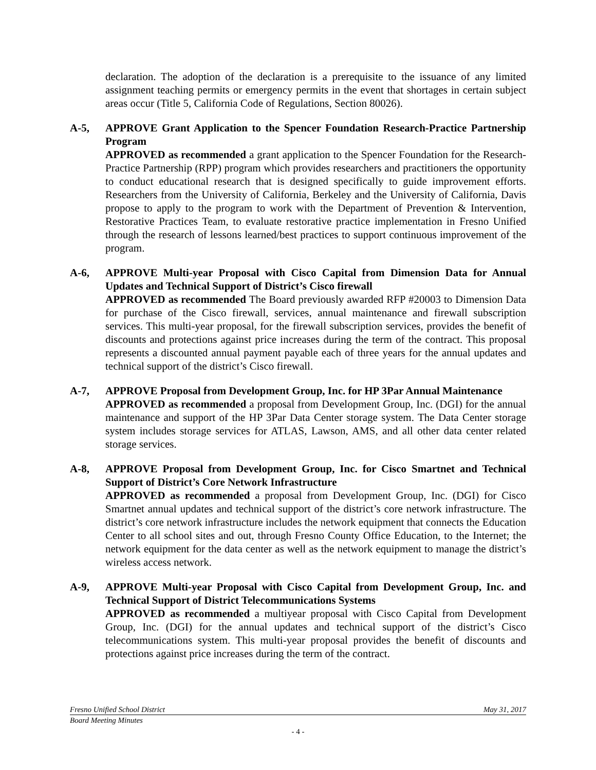declaration. The adoption of the declaration is a prerequisite to the issuance of any limited assignment teaching permits or emergency permits in the event that shortages in certain subject areas occur (Title 5, California Code of Regulations, Section 80026).
A-5, APPROVE Grant Application to the Spencer Foundation Research-Practice Partnership Program
APPROVED as recommended a grant application to the Spencer Foundation for the Research-Practice Partnership (RPP) program which provides researchers and practitioners the opportunity to conduct educational research that is designed specifically to guide improvement efforts. Researchers from the University of California, Berkeley and the University of California, Davis propose to apply to the program to work with the Department of Prevention & Intervention, Restorative Practices Team, to evaluate restorative practice implementation in Fresno Unified through the research of lessons learned/best practices to support continuous improvement of the program.
A-6, APPROVE Multi-year Proposal with Cisco Capital from Dimension Data for Annual Updates and Technical Support of District’s Cisco firewall
APPROVED as recommended The Board previously awarded RFP #20003 to Dimension Data for purchase of the Cisco firewall, services, annual maintenance and firewall subscription services. This multi-year proposal, for the firewall subscription services, provides the benefit of discounts and protections against price increases during the term of the contract. This proposal represents a discounted annual payment payable each of three years for the annual updates and technical support of the district’s Cisco firewall.
A-7, APPROVE Proposal from Development Group, Inc. for HP 3Par Annual Maintenance
APPROVED as recommended a proposal from Development Group, Inc. (DGI) for the annual maintenance and support of the HP 3Par Data Center storage system. The Data Center storage system includes storage services for ATLAS, Lawson, AMS, and all other data center related storage services.
A-8, APPROVE Proposal from Development Group, Inc. for Cisco Smartnet and Technical Support of District’s Core Network Infrastructure
APPROVED as recommended a proposal from Development Group, Inc. (DGI) for Cisco Smartnet annual updates and technical support of the district’s core network infrastructure. The district’s core network infrastructure includes the network equipment that connects the Education Center to all school sites and out, through Fresno County Office Education, to the Internet; the network equipment for the data center as well as the network equipment to manage the district’s wireless access network.
A-9, APPROVE Multi-year Proposal with Cisco Capital from Development Group, Inc. and Technical Support of District Telecommunications Systems
APPROVED as recommended a multiyear proposal with Cisco Capital from Development Group, Inc. (DGI) for the annual updates and technical support of the district’s Cisco telecommunications system. This multi-year proposal provides the benefit of discounts and protections against price increases during the term of the contract.
Fresno Unified School District May 31, 2017
Board Meeting Minutes
- 4 -